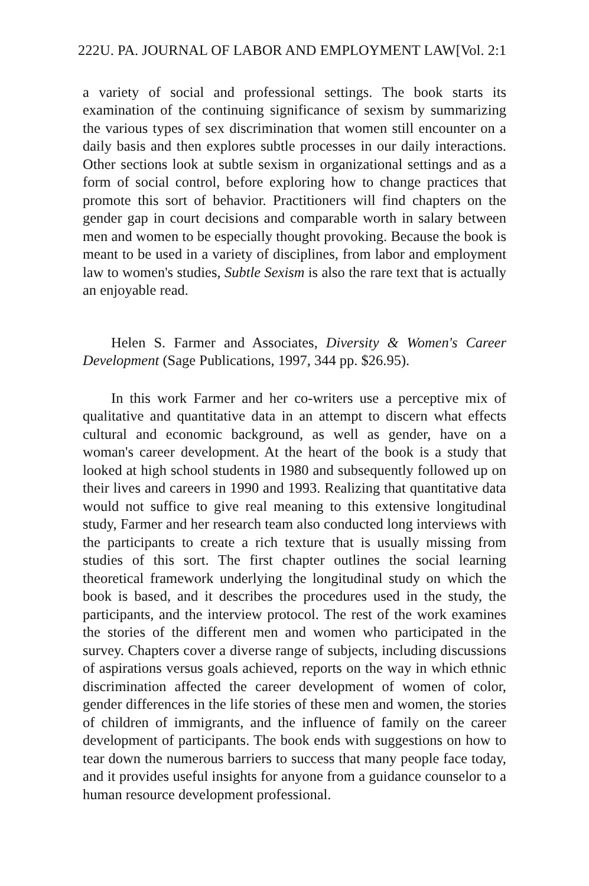222 U. PA. JOURNAL OF LABOR AND EMPLOYMENT LAW [Vol. 2:1
a variety of social and professional settings. The book starts its examination of the continuing significance of sexism by summarizing the various types of sex discrimination that women still encounter on a daily basis and then explores subtle processes in our daily interactions. Other sections look at subtle sexism in organizational settings and as a form of social control, before exploring how to change practices that promote this sort of behavior. Practitioners will find chapters on the gender gap in court decisions and comparable worth in salary between men and women to be especially thought provoking. Because the book is meant to be used in a variety of disciplines, from labor and employment law to women's studies, Subtle Sexism is also the rare text that is actually an enjoyable read.
Helen S. Farmer and Associates, Diversity & Women's Career Development (Sage Publications, 1997, 344 pp. $26.95).
In this work Farmer and her co-writers use a perceptive mix of qualitative and quantitative data in an attempt to discern what effects cultural and economic background, as well as gender, have on a woman's career development. At the heart of the book is a study that looked at high school students in 1980 and subsequently followed up on their lives and careers in 1990 and 1993. Realizing that quantitative data would not suffice to give real meaning to this extensive longitudinal study, Farmer and her research team also conducted long interviews with the participants to create a rich texture that is usually missing from studies of this sort. The first chapter outlines the social learning theoretical framework underlying the longitudinal study on which the book is based, and it describes the procedures used in the study, the participants, and the interview protocol. The rest of the work examines the stories of the different men and women who participated in the survey. Chapters cover a diverse range of subjects, including discussions of aspirations versus goals achieved, reports on the way in which ethnic discrimination affected the career development of women of color, gender differences in the life stories of these men and women, the stories of children of immigrants, and the influence of family on the career development of participants. The book ends with suggestions on how to tear down the numerous barriers to success that many people face today, and it provides useful insights for anyone from a guidance counselor to a human resource development professional.